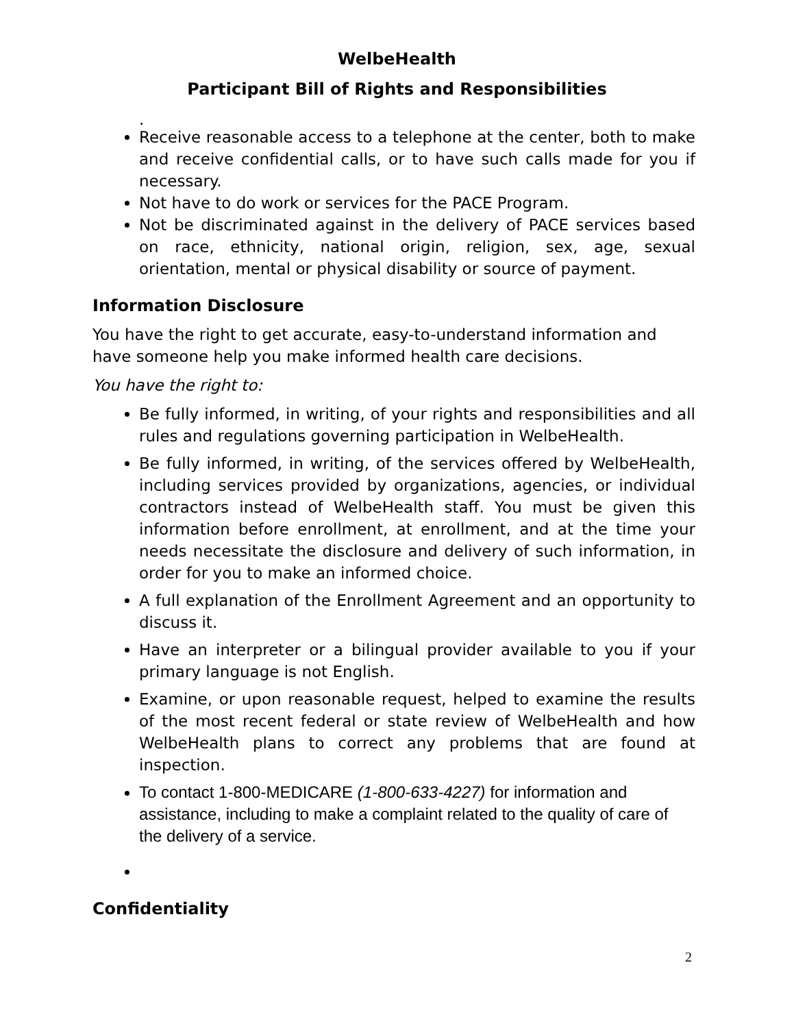WelbeHealth
Participant Bill of Rights and Responsibilities
.
Receive reasonable access to a telephone at the center, both to make and receive confidential calls, or to have such calls made for you if necessary.
Not have to do work or services for the PACE Program.
Not be discriminated against in the delivery of PACE services based on race, ethnicity, national origin, religion, sex, age, sexual orientation, mental or physical disability or source of payment.
Information Disclosure
You have the right to get accurate, easy-to-understand information and have someone help you make informed health care decisions.
You have the right to:
Be fully informed, in writing, of your rights and responsibilities and all rules and regulations governing participation in WelbeHealth.
Be fully informed, in writing, of the services offered by WelbeHealth, including services provided by organizations, agencies, or individual contractors instead of WelbeHealth staff. You must be given this information before enrollment, at enrollment, and at the time your needs necessitate the disclosure and delivery of such information, in order for you to make an informed choice.
A full explanation of the Enrollment Agreement and an opportunity to discuss it.
Have an interpreter or a bilingual provider available to you if your primary language is not English.
Examine, or upon reasonable request, helped to examine the results of the most recent federal or state review of WelbeHealth and how WelbeHealth plans to correct any problems that are found at inspection.
To contact 1-800-MEDICARE (1-800-633-4227) for information and assistance, including to make a complaint related to the quality of care of the delivery of a service.
Confidentiality
2